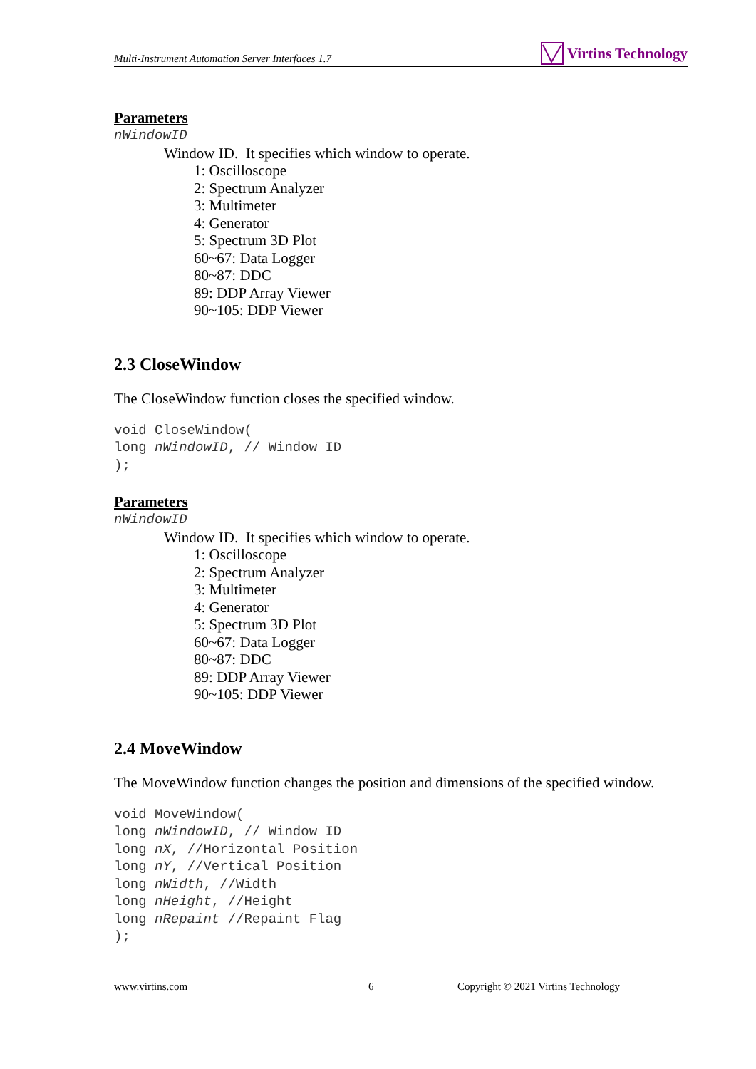Multi-Instrument Automation Server Interfaces 1.7 Virtins Technology
Parameters
nWindowID
Window ID. It specifies which window to operate.
1: Oscilloscope
2: Spectrum Analyzer
3: Multimeter
4: Generator
5: Spectrum 3D Plot
60~67: Data Logger
80~87: DDC
89: DDP Array Viewer
90~105: DDP Viewer
2.3 CloseWindow
The CloseWindow function closes the specified window.
void CloseWindow( long nWindowID, // Window ID );
Parameters
nWindowID
Window ID. It specifies which window to operate.
1: Oscilloscope
2: Spectrum Analyzer
3: Multimeter
4: Generator
5: Spectrum 3D Plot
60~67: Data Logger
80~87: DDC
89: DDP Array Viewer
90~105: DDP Viewer
2.4 MoveWindow
The MoveWindow function changes the position and dimensions of the specified window.
void MoveWindow( long nWindowID, // Window ID long nX, //Horizontal Position long nY, //Vertical Position long nWidth, //Width long nHeight, //Height long nRepaint //Repaint Flag );
www.virtins.com 6 Copyright © 2021 Virtins Technology